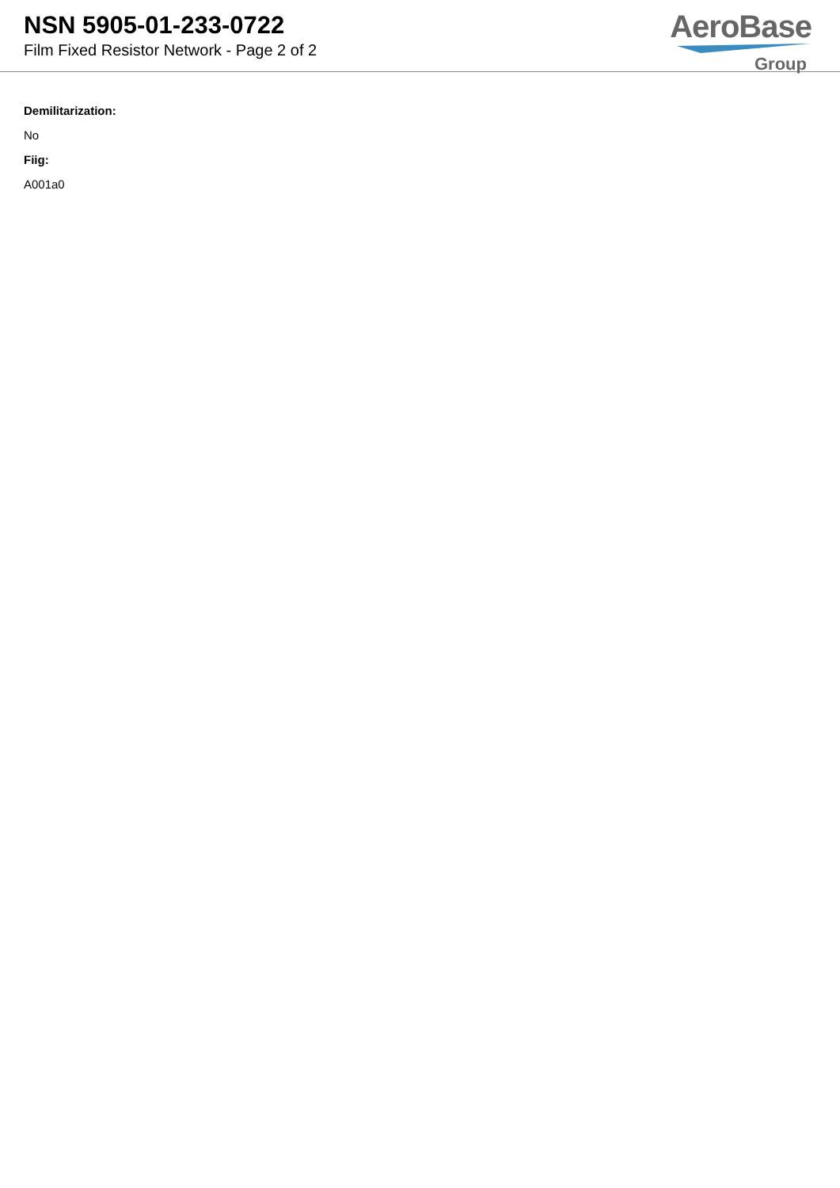NSN 5905-01-233-0722
Film Fixed Resistor Network - Page 2 of 2
AeroBase
Group
Demilitarization:
No
Fiig:
A001a0